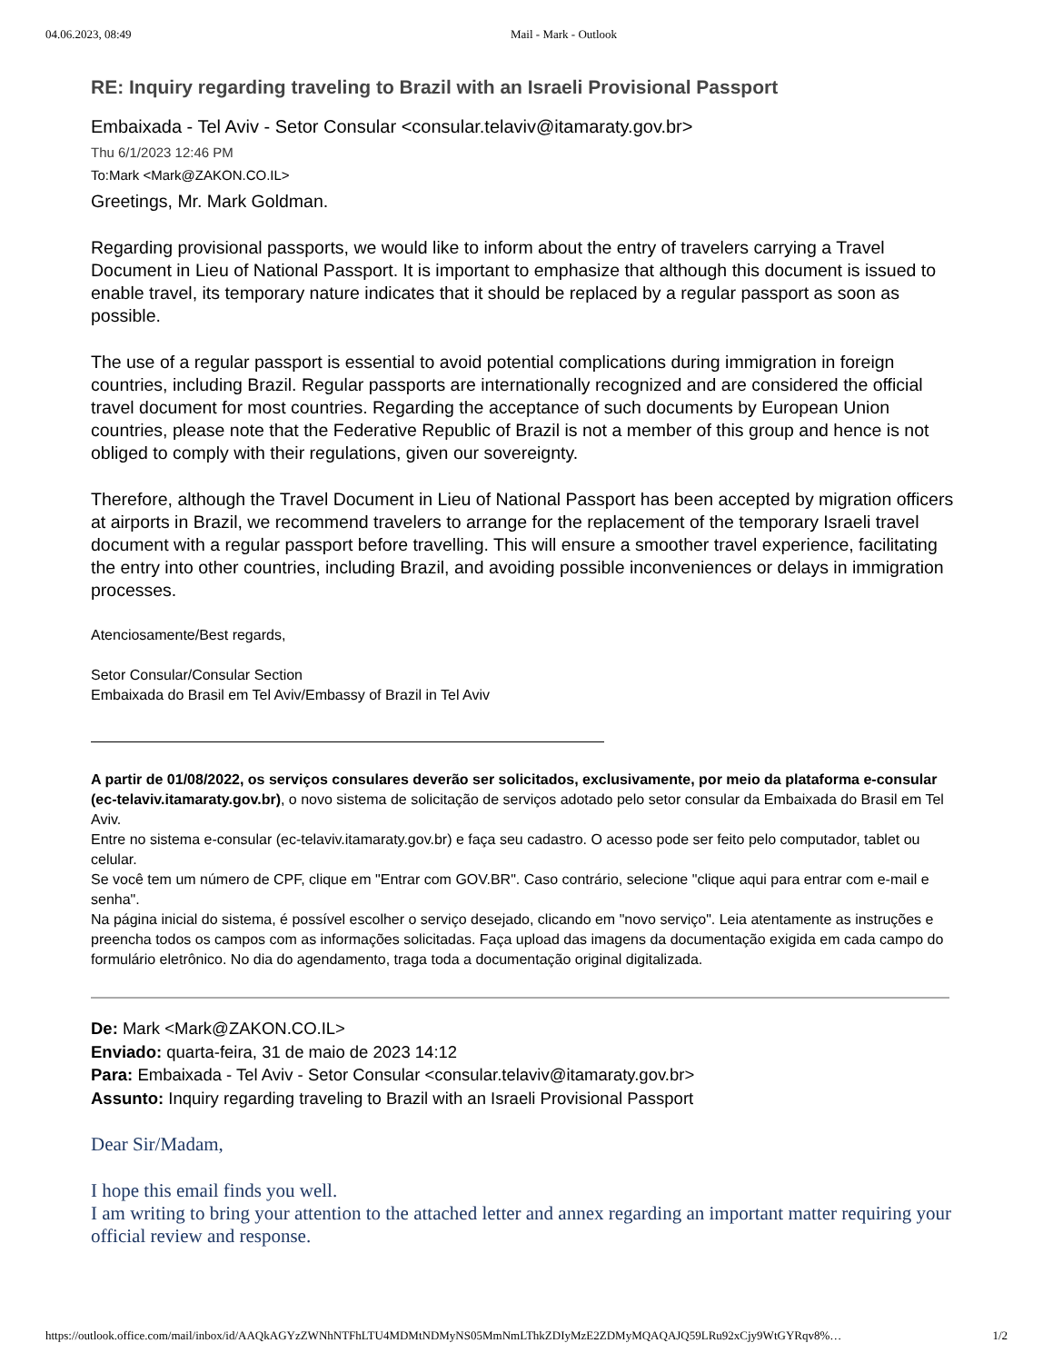04.06.2023, 08:49 Mail - Mark - Outlook
RE: Inquiry regarding traveling to Brazil with an Israeli Provisional Passport
Embaixada - Tel Aviv - Setor Consular <consular.telaviv@itamaraty.gov.br>
Thu 6/1/2023 12:46 PM
To:Mark <Mark@ZAKON.CO.IL>
Greetings, Mr. Mark Goldman.
Regarding provisional passports, we would like to inform about the entry of travelers carrying a Travel Document in Lieu of National Passport. It is important to emphasize that although this document is issued to enable travel, its temporary nature indicates that it should be replaced by a regular passport as soon as possible.
The use of a regular passport is essential to avoid potential complications during immigration in foreign countries, including Brazil. Regular passports are internationally recognized and are considered the official travel document for most countries. Regarding the acceptance of such documents by European Union countries, please note that the Federative Republic of Brazil is not a member of this group and hence is not obliged to comply with their regulations, given our sovereignty.
Therefore, although the Travel Document in Lieu of National Passport has been accepted by migration officers at airports in Brazil, we recommend travelers to arrange for the replacement of the temporary Israeli travel document with a regular passport before travelling. This will ensure a smoother travel experience, facilitating the entry into other countries, including Brazil, and avoiding possible inconveniences or delays in immigration processes.
Atenciosamente/Best regards,
Setor Consular/Consular Section
Embaixada do Brasil em Tel Aviv/Embassy of Brazil in Tel Aviv
A partir de 01/08/2022, os serviços consulares deverão ser solicitados, exclusivamente, por meio da plataforma e-consular (ec-telaviv.itamaraty.gov.br), o novo sistema de solicitação de serviços adotado pelo setor consular da Embaixada do Brasil em Tel Aviv.
Entre no sistema e-consular (ec-telaviv.itamaraty.gov.br) e faça seu cadastro. O acesso pode ser feito pelo computador, tablet ou celular.
Se você tem um número de CPF, clique em "Entrar com GOV.BR". Caso contrário, selecione "clique aqui para entrar com e-mail e senha".
Na página inicial do sistema, é possível escolher o serviço desejado, clicando em "novo serviço". Leia atentamente as instruções e preencha todos os campos com as informações solicitadas. Faça upload das imagens da documentação exigida em cada campo do formulário eletrônico. No dia do agendamento, traga toda a documentação original digitalizada.
De: Mark <Mark@ZAKON.CO.IL>
Enviado: quarta-feira, 31 de maio de 2023 14:12
Para: Embaixada - Tel Aviv - Setor Consular <consular.telaviv@itamaraty.gov.br>
Assunto: Inquiry regarding traveling to Brazil with an Israeli Provisional Passport
Dear Sir/Madam,
I hope this email finds you well.
I am writing to bring your attention to the attached letter and annex regarding an important matter requiring your official review and response.
https://outlook.office.com/mail/inbox/id/AAQkAGYzZWNhNTFhLTU4MDMtNDMyNS05MmNmLThkZDIyMzE2ZDMyMQAQAJQ59LRu92xCjy9WtGYRqv8%… 1/2